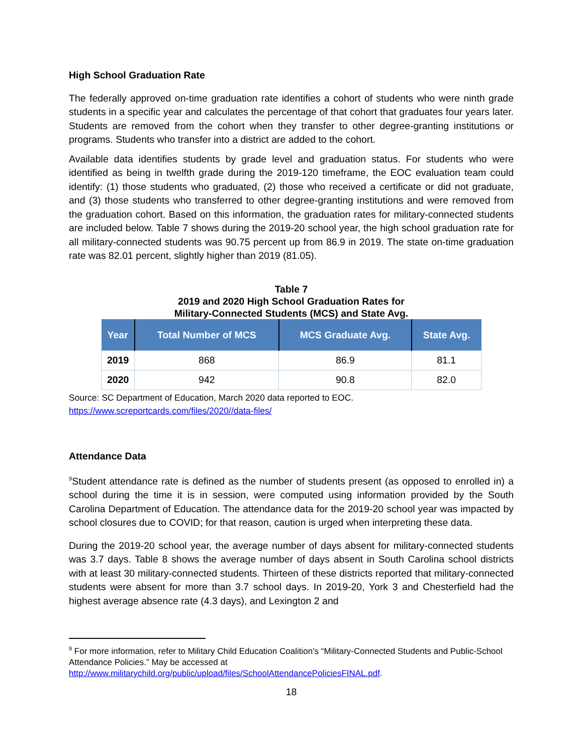High School Graduation Rate
The federally approved on-time graduation rate identifies a cohort of students who were ninth grade students in a specific year and calculates the percentage of that cohort that graduates four years later. Students are removed from the cohort when they transfer to other degree-granting institutions or programs. Students who transfer into a district are added to the cohort.
Available data identifies students by grade level and graduation status. For students who were identified as being in twelfth grade during the 2019-120 timeframe, the EOC evaluation team could identify: (1) those students who graduated, (2) those who received a certificate or did not graduate, and (3) those students who transferred to other degree-granting institutions and were removed from the graduation cohort. Based on this information, the graduation rates for military-connected students are included below. Table 7 shows during the 2019-20 school year, the high school graduation rate for all military-connected students was 90.75 percent up from 86.9 in 2019. The state on-time graduation rate was 82.01 percent, slightly higher than 2019 (81.05).
Table 7
2019 and 2020 High School Graduation Rates for
Military-Connected Students (MCS) and State Avg.
| Year | Total Number of MCS | MCS Graduate Avg. | State Avg. |
| --- | --- | --- | --- |
| 2019 | 868 | 86.9 | 81.1 |
| 2020 | 942 | 90.8 | 82.0 |
Source: SC Department of Education, March 2020 data reported to EOC.
https://www.screportcards.com/files/2020//data-files/
Attendance Data
<sup>9</sup> Student attendance rate is defined as the number of students present (as opposed to enrolled in) a school during the time it is in session, were computed using information provided by the South Carolina Department of Education. The attendance data for the 2019-20 school year was impacted by school closures due to COVID; for that reason, caution is urged when interpreting these data.
During the 2019-20 school year, the average number of days absent for military-connected students was 3.7 days. Table 8 shows the average number of days absent in South Carolina school districts with at least 30 military-connected students. Thirteen of these districts reported that military-connected students were absent for more than 3.7 school days. In 2019-20, York 3 and Chesterfield had the highest average absence rate (4.3 days), and Lexington 2 and
<sup>9</sup> For more information, refer to Military Child Education Coalition’s “Military-Connected Students and Public-School Attendance Policies.” May be accessed at http://www.militarychild.org/public/upload/files/SchoolAttendancePoliciesFINAL.pdf.
18